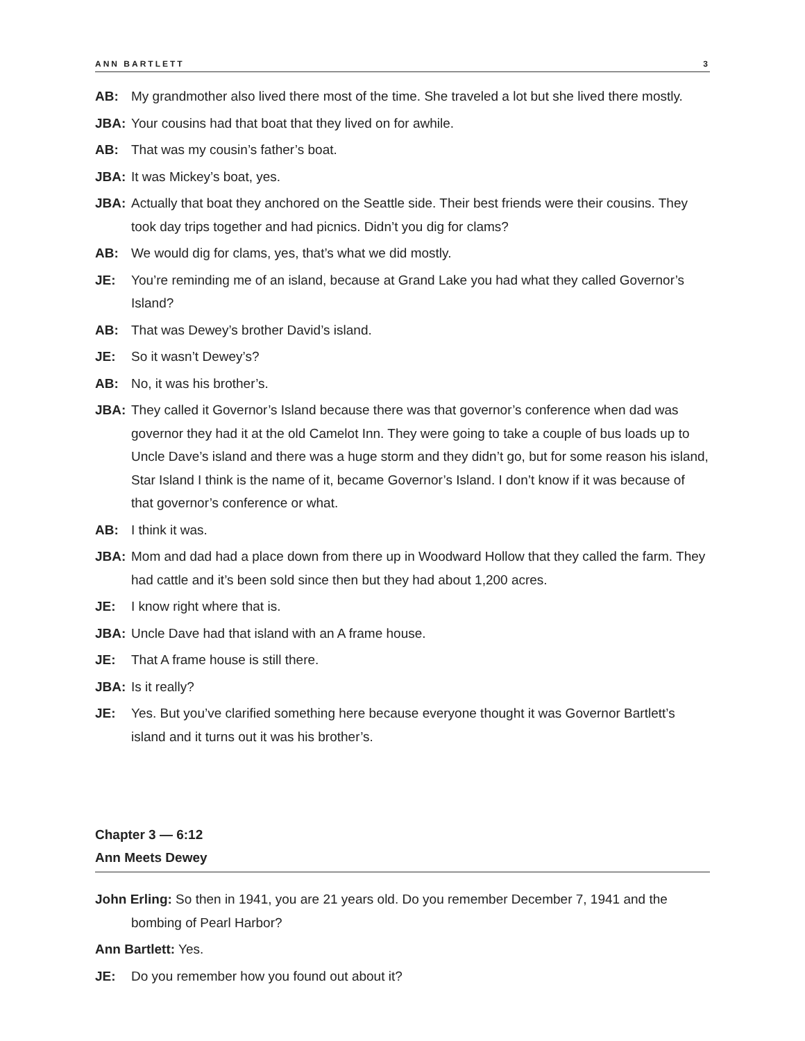ANN BARTLETT 3
AB: My grandmother also lived there most of the time. She traveled a lot but she lived there mostly.
JBA: Your cousins had that boat that they lived on for awhile.
AB: That was my cousin’s father’s boat.
JBA: It was Mickey’s boat, yes.
JBA: Actually that boat they anchored on the Seattle side. Their best friends were their cousins. They took day trips together and had picnics. Didn’t you dig for clams?
AB: We would dig for clams, yes, that’s what we did mostly.
JE: You’re reminding me of an island, because at Grand Lake you had what they called Governor’s Island?
AB: That was Dewey’s brother David’s island.
JE: So it wasn’t Dewey’s?
AB: No, it was his brother’s.
JBA: They called it Governor’s Island because there was that governor’s conference when dad was governor they had it at the old Camelot Inn. They were going to take a couple of bus loads up to Uncle Dave’s island and there was a huge storm and they didn’t go, but for some reason his island, Star Island I think is the name of it, became Governor’s Island. I don’t know if it was because of that governor’s conference or what.
AB: I think it was.
JBA: Mom and dad had a place down from there up in Woodward Hollow that they called the farm. They had cattle and it’s been sold since then but they had about 1,200 acres.
JE: I know right where that is.
JBA: Uncle Dave had that island with an A frame house.
JE: That A frame house is still there.
JBA: Is it really?
JE: Yes. But you’ve clarified something here because everyone thought it was Governor Bartlett’s island and it turns out it was his brother’s.
Chapter 3 — 6:12
Ann Meets Dewey
John Erling: So then in 1941, you are 21 years old. Do you remember December 7, 1941 and the bombing of Pearl Harbor?
Ann Bartlett: Yes.
JE: Do you remember how you found out about it?